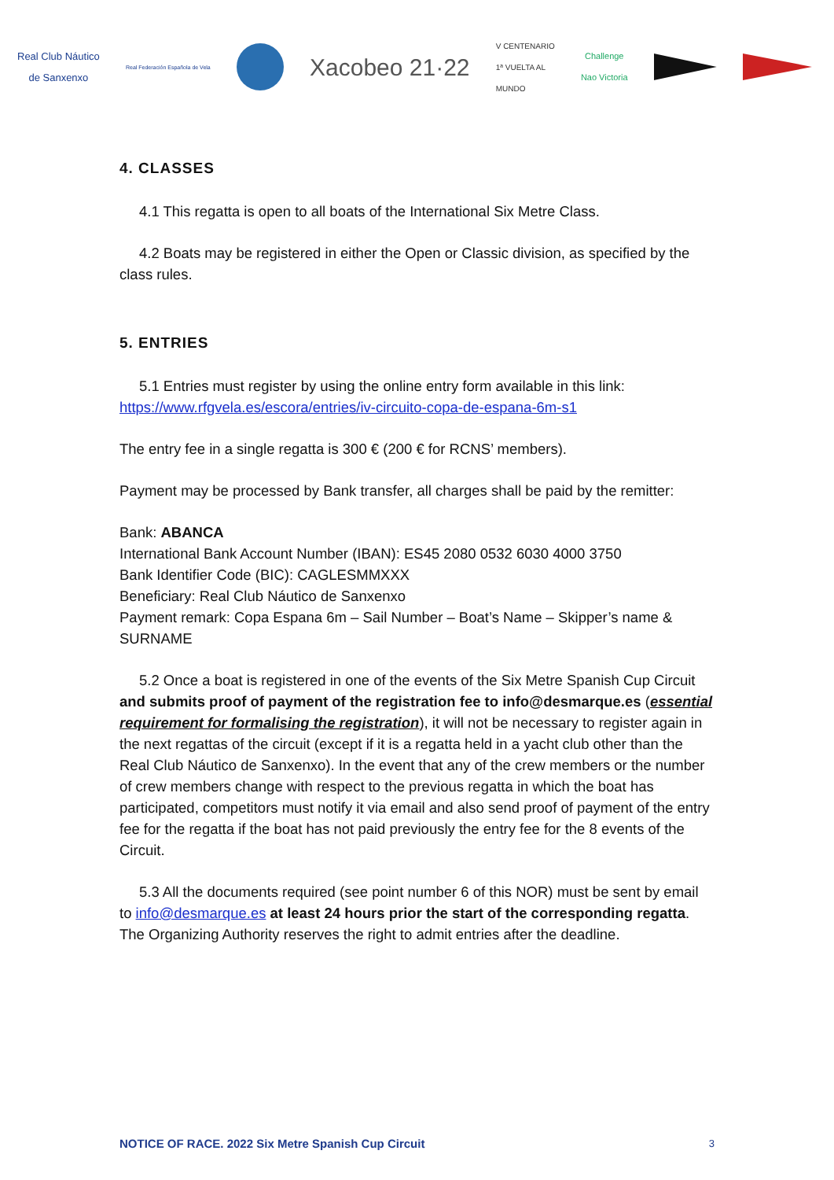Real Club Náutico
de Sanxenxo
Real Federación Española de Vela
Xacobeo 21·22
V CENTENARIO
1ª VUELTA AL
MUNDO
Challenge
Nao Victoria
4. CLASSES
4.1 This regatta is open to all boats of the International Six Metre Class.
4.2 Boats may be registered in either the Open or Classic division, as specified by the class rules.
5. ENTRIES
5.1 Entries must register by using the online entry form available in this link: https://www.rfgvela.es/escora/entries/iv-circuito-copa-de-espana-6m-s1
The entry fee in a single regatta is 300 € (200 € for RCNS’ members).
Payment may be processed by Bank transfer, all charges shall be paid by the remitter:
Bank: ABANCA
International Bank Account Number (IBAN): ES45 2080 0532 6030 4000 3750
Bank Identifier Code (BIC): CAGLESMMXXX
Beneficiary: Real Club Náutico de Sanxenxo
Payment remark: Copa Espana 6m – Sail Number – Boat’s Name – Skipper’s name & SURNAME
5.2 Once a boat is registered in one of the events of the Six Metre Spanish Cup Circuit and submits proof of payment of the registration fee to info@desmarque.es (essential requirement for formalising the registration), it will not be necessary to register again in the next regattas of the circuit (except if it is a regatta held in a yacht club other than the Real Club Náutico de Sanxenxo). In the event that any of the crew members or the number of crew members change with respect to the previous regatta in which the boat has participated, competitors must notify it via email and also send proof of payment of the entry fee for the regatta if the boat has not paid previously the entry fee for the 8 events of the Circuit.
5.3 All the documents required (see point number 6 of this NOR) must be sent by email to info@desmarque.es at least 24 hours prior the start of the corresponding regatta. The Organizing Authority reserves the right to admit entries after the deadline.
NOTICE OF RACE. 2022 Six Metre Spanish Cup Circuit 3